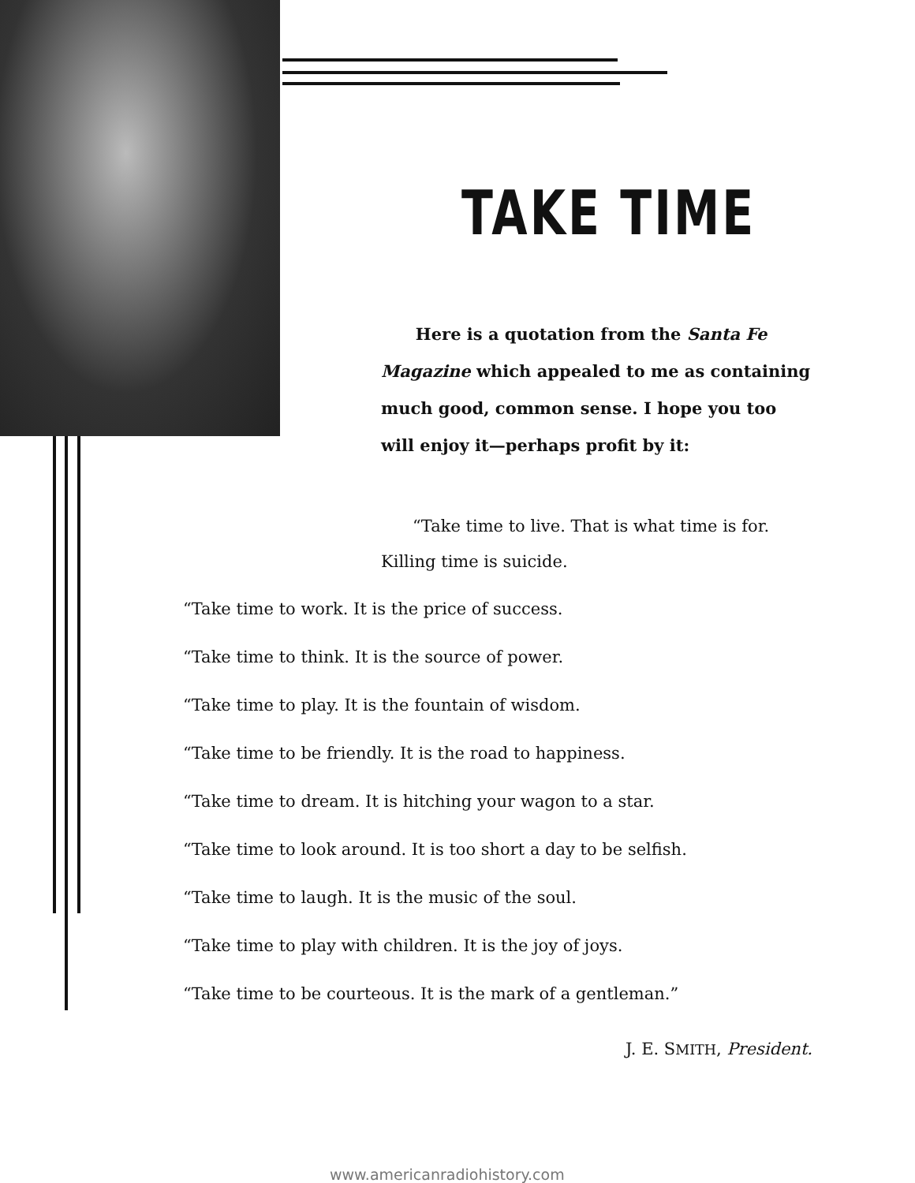TAKE TIME
Here is a quotation from the Santa Fe Magazine which appealed to me as containing much good, common sense. I hope you too will enjoy it—perhaps profit by it:
“Take time to live. That is what time is for. Killing time is suicide.
“Take time to work. It is the price of success.
“Take time to think. It is the source of power.
“Take time to play. It is the fountain of wisdom.
“Take time to be friendly. It is the road to happiness.
“Take time to dream. It is hitching your wagon to a star.
“Take time to look around. It is too short a day to be selfish.
“Take time to laugh. It is the music of the soul.
“Take time to play with children. It is the joy of joys.
“Take time to be courteous. It is the mark of a gentleman.”
J. E. SMITH, President.
www.americanradiohistory.com